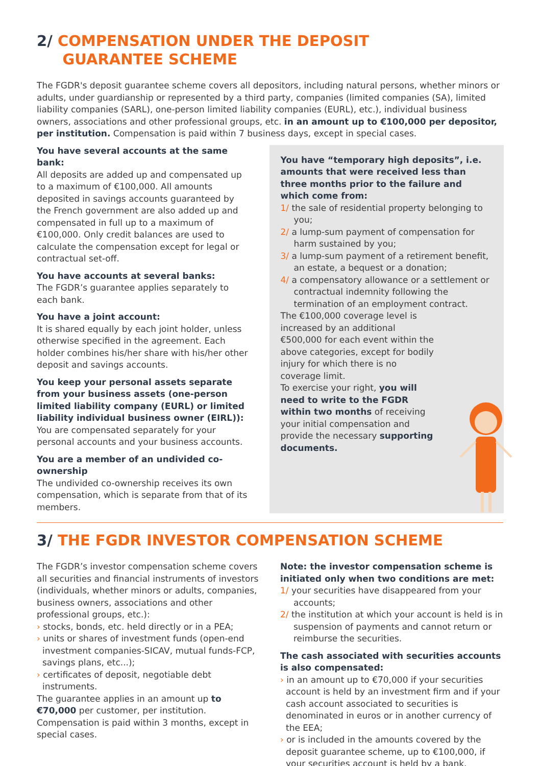2/ COMPENSATION UNDER THE DEPOSIT
GUARANTEE SCHEME
The FGDR's deposit guarantee scheme covers all depositors, including natural persons, whether minors or adults, under guardianship or represented by a third party, companies (limited companies (SA), limited liability companies (SARL), one-person limited liability companies (EURL), etc.), individual business owners, associations and other professional groups, etc. in an amount up to €100,000 per depositor, per institution. Compensation is paid within 7 business days, except in special cases.
You have several accounts at the same bank:
All deposits are added up and compensated up to a maximum of €100,000. All amounts deposited in savings accounts guaranteed by the French government are also added up and compensated in full up to a maximum of €100,000. Only credit balances are used to calculate the compensation except for legal or contractual set-off.
You have accounts at several banks:
The FGDR’s guarantee applies separately to each bank.
You have a joint account:
It is shared equally by each joint holder, unless otherwise specified in the agreement. Each holder combines his/her share with his/her other deposit and savings accounts.
You keep your personal assets separate from your business assets (one-person limited liability company (EURL) or limited liability individual business owner (EIRL)):
You are compensated separately for your personal accounts and your business accounts.
You are a member of an undivided co-ownership
The undivided co-ownership receives its own compensation, which is separate from that of its members.
You have “temporary high deposits”, i.e. amounts that were received less than three months prior to the failure and which come from:
1/ the sale of residential property belonging to you;
2/ a lump-sum payment of compensation for harm sustained by you;
3/ a lump-sum payment of a retirement benefit, an estate, a bequest or a donation;
4/ a compensatory allowance or a settlement or contractual indemnity following the termination of an employment contract.
The €100,000 coverage level is increased by an additional €500,000 for each event within the above categories, except for bodily injury for which there is no coverage limit.
To exercise your right, you will need to write to the FGDR within two months of receiving your initial compensation and provide the necessary supporting documents.
3/ THE FGDR INVESTOR COMPENSATION SCHEME
The FGDR’s investor compensation scheme covers all securities and financial instruments of investors (individuals, whether minors or adults, companies, business owners, associations and other professional groups, etc.):
› stocks, bonds, etc. held directly or in a PEA;
› units or shares of investment funds (open-end investment companies-SICAV, mutual funds-FCP, savings plans, etc...);
› certificates of deposit, negotiable debt instruments.
The guarantee applies in an amount up to €70,000 per customer, per institution. Compensation is paid within 3 months, except in special cases.
Note: the investor compensation scheme is initiated only when two conditions are met:
1/ your securities have disappeared from your accounts;
2/ the institution at which your account is held is in suspension of payments and cannot return or reimburse the securities.
The cash associated with securities accounts is also compensated:
› in an amount up to €70,000 if your securities account is held by an investment firm and if your cash account associated to securities is denominated in euros or in another currency of the EEA;
› or is included in the amounts covered by the deposit guarantee scheme, up to €100,000, if your securities account is held by a bank.